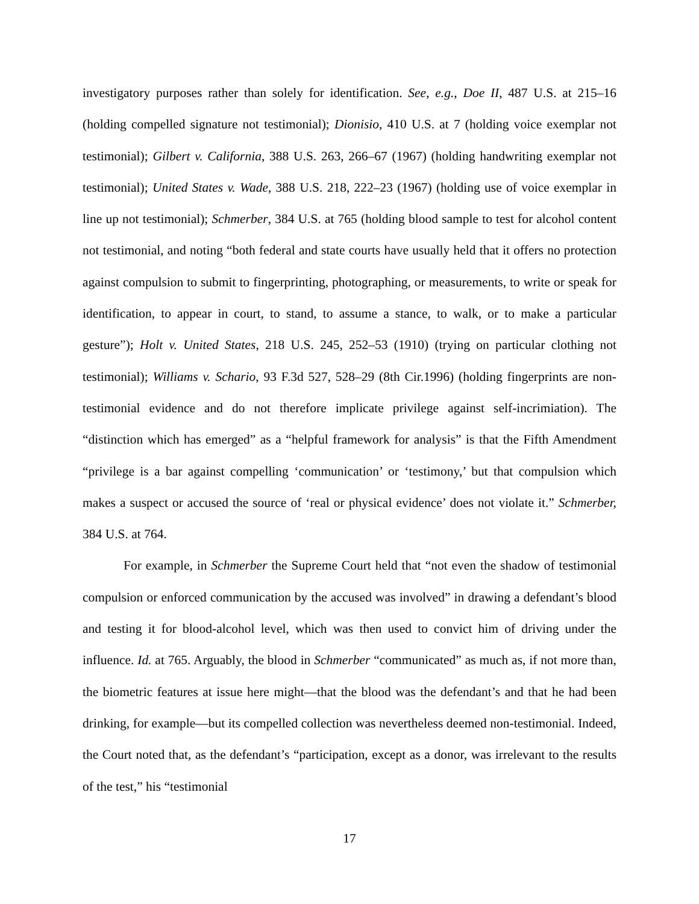investigatory purposes rather than solely for identification. See, e.g., Doe II, 487 U.S. at 215–16 (holding compelled signature not testimonial); Dionisio, 410 U.S. at 7 (holding voice exemplar not testimonial); Gilbert v. California, 388 U.S. 263, 266–67 (1967) (holding handwriting exemplar not testimonial); United States v. Wade, 388 U.S. 218, 222–23 (1967) (holding use of voice exemplar in line up not testimonial); Schmerber, 384 U.S. at 765 (holding blood sample to test for alcohol content not testimonial, and noting “both federal and state courts have usually held that it offers no protection against compulsion to submit to fingerprinting, photographing, or measurements, to write or speak for identification, to appear in court, to stand, to assume a stance, to walk, or to make a particular gesture”); Holt v. United States, 218 U.S. 245, 252–53 (1910) (trying on particular clothing not testimonial); Williams v. Schario, 93 F.3d 527, 528–29 (8th Cir.1996) (holding fingerprints are non-testimonial evidence and do not therefore implicate privilege against self-incrimiation). The “distinction which has emerged” as a “helpful framework for analysis” is that the Fifth Amendment “privilege is a bar against compelling ‘communication’ or ‘testimony,’ but that compulsion which makes a suspect or accused the source of ‘real or physical evidence’ does not violate it.” Schmerber, 384 U.S. at 764.
For example, in Schmerber the Supreme Court held that “not even the shadow of testimonial compulsion or enforced communication by the accused was involved” in drawing a defendant’s blood and testing it for blood-alcohol level, which was then used to convict him of driving under the influence. Id. at 765. Arguably, the blood in Schmerber “communicated” as much as, if not more than, the biometric features at issue here might—that the blood was the defendant’s and that he had been drinking, for example—but its compelled collection was nevertheless deemed non-testimonial. Indeed, the Court noted that, as the defendant’s “participation, except as a donor, was irrelevant to the results of the test,” his “testimonial
17